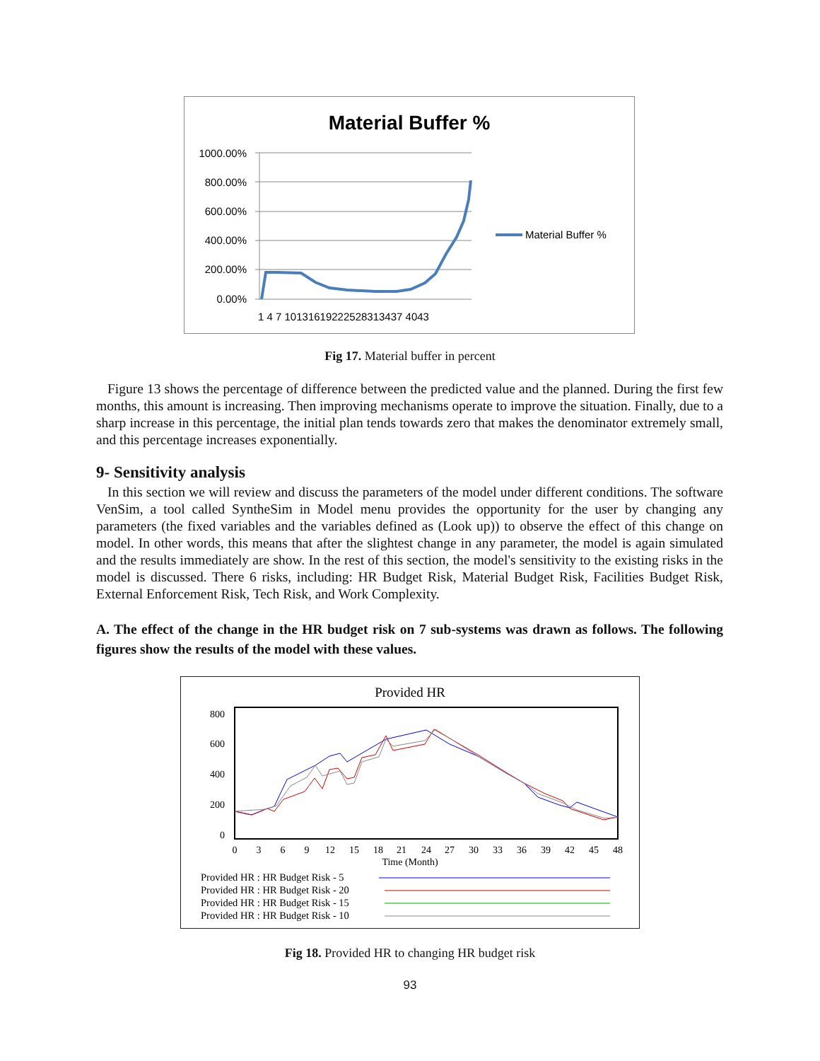Material Buffer %
1000.00%
800.00%
600.00%
400.00%
200.00%
0.00%
1 4 7 10131619222528313437 4043
Material Buffer %
Fig 17. Material buffer in percent
Figure 13 shows the percentage of difference between the predicted value and the planned. During the first few months, this amount is increasing. Then improving mechanisms operate to improve the situation. Finally, due to a sharp increase in this percentage, the initial plan tends towards zero that makes the denominator extremely small, and this percentage increases exponentially.
9- Sensitivity analysis
In this section we will review and discuss the parameters of the model under different conditions. The software VenSim, a tool called SyntheSim in Model menu provides the opportunity for the user by changing any parameters (the fixed variables and the variables defined as (Look up)) to observe the effect of this change on model. In other words, this means that after the slightest change in any parameter, the model is again simulated and the results immediately are show. In the rest of this section, the model's sensitivity to the existing risks in the model is discussed. There 6 risks, including: HR Budget Risk, Material Budget Risk, Facilities Budget Risk, External Enforcement Risk, Tech Risk, and Work Complexity.
A. The effect of the change in the HR budget risk on 7 sub-systems was drawn as follows. The following figures show the results of the model with these values.
Provided HR
800
600
400
200
0
0
3
6
9
12
15
18
21
24
27
30
33
36
39
42
45
48
Time (Month)
Provided HR : HR Budget Risk - 5
Provided HR : HR Budget Risk - 20
Provided HR : HR Budget Risk - 15
Provided HR : HR Budget Risk - 10
Fig 18. Provided HR to changing HR budget risk
93